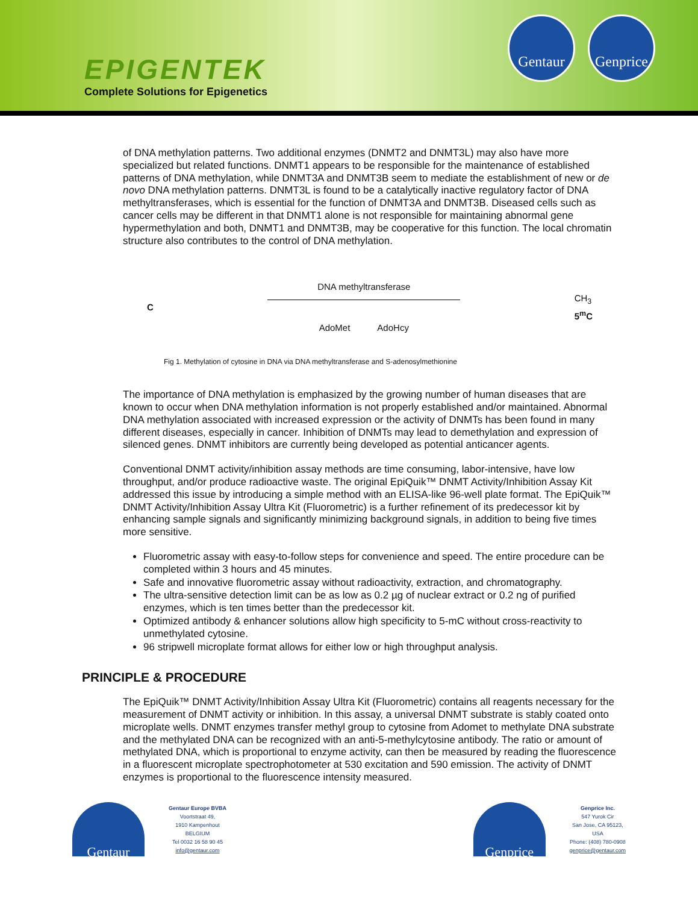EPIGENTEK
Complete Solutions for Epigenetics
Gentaur
Genprice
of DNA methylation patterns. Two additional enzymes (DNMT2 and DNMT3L) may also have more specialized but related functions. DNMT1 appears to be responsible for the maintenance of established patterns of DNA methylation, while DNMT3A and DNMT3B seem to mediate the establishment of new or de novo DNA methylation patterns. DNMT3L is found to be a catalytically inactive regulatory factor of DNA methyltransferases, which is essential for the function of DNMT3A and DNMT3B. Diseased cells such as cancer cells may be different in that DNMT1 alone is not responsible for maintaining abnormal gene hypermethylation and both, DNMT1 and DNMT3B, may be cooperative for this function. The local chromatin structure also contributes to the control of DNA methylation.
C
DNA methyltransferase
AdoMet AdoHcy
CH<sub>3</sub>
5<sup>m</sup>C
Fig 1. Methylation of cytosine in DNA via DNA methyltransferase and S-adenosylmethionine
The importance of DNA methylation is emphasized by the growing number of human diseases that are known to occur when DNA methylation information is not properly established and/or maintained. Abnormal DNA methylation associated with increased expression or the activity of DNMTs has been found in many different diseases, especially in cancer. Inhibition of DNMTs may lead to demethylation and expression of silenced genes. DNMT inhibitors are currently being developed as potential anticancer agents.
Conventional DNMT activity/inhibition assay methods are time consuming, labor-intensive, have low throughput, and/or produce radioactive waste. The original EpiQuik™ DNMT Activity/Inhibition Assay Kit addressed this issue by introducing a simple method with an ELISA-like 96-well plate format. The EpiQuik™ DNMT Activity/Inhibition Assay Ultra Kit (Fluorometric) is a further refinement of its predecessor kit by enhancing sample signals and significantly minimizing background signals, in addition to being five times more sensitive.
Fluorometric assay with easy-to-follow steps for convenience and speed. The entire procedure can be completed within 3 hours and 45 minutes.
Safe and innovative fluorometric assay without radioactivity, extraction, and chromatography.
The ultra-sensitive detection limit can be as low as 0.2 µg of nuclear extract or 0.2 ng of purified enzymes, which is ten times better than the predecessor kit.
Optimized antibody & enhancer solutions allow high specificity to 5-mC without cross-reactivity to unmethylated cytosine.
96 stripwell microplate format allows for either low or high throughput analysis.
PRINCIPLE & PROCEDURE
The EpiQuik™ DNMT Activity/Inhibition Assay Ultra Kit (Fluorometric) contains all reagents necessary for the measurement of DNMT activity or inhibition. In this assay, a universal DNMT substrate is stably coated onto microplate wells. DNMT enzymes transfer methyl group to cytosine from Adomet to methylate DNA substrate and the methylated DNA can be recognized with an anti-5-methylcytosine antibody. The ratio or amount of methylated DNA, which is proportional to enzyme activity, can then be measured by reading the fluorescence in a fluorescent microplate spectrophotometer at 530 excitation and 590 emission. The activity of DNMT enzymes is proportional to the fluorescence intensity measured.
Gentaur
Gentaur Europe BVBA
Voortstraat 49,
1910 Kampenhout
BELGIUM
Tel 0032 16 58 90 45
info@gentaur.com
Genprice
Genprice Inc.
547 Yurok Cir
San Jose, CA 95123,
USA
Phone: (408) 780-0908
genprice@gentaur.com